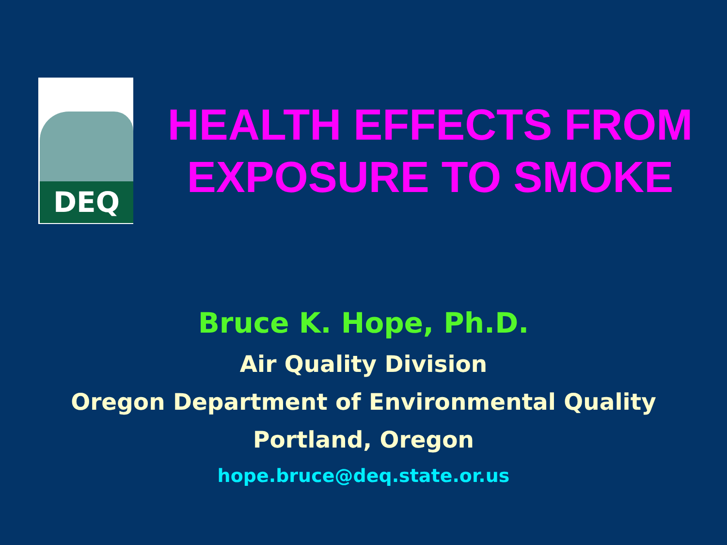DEQ
HEALTH EFFECTS FROM
EXPOSURE TO SMOKE
Bruce K. Hope, Ph.D.
Air Quality Division
Oregon Department of Environmental Quality
Portland, Oregon
hope.bruce@deq.state.or.us